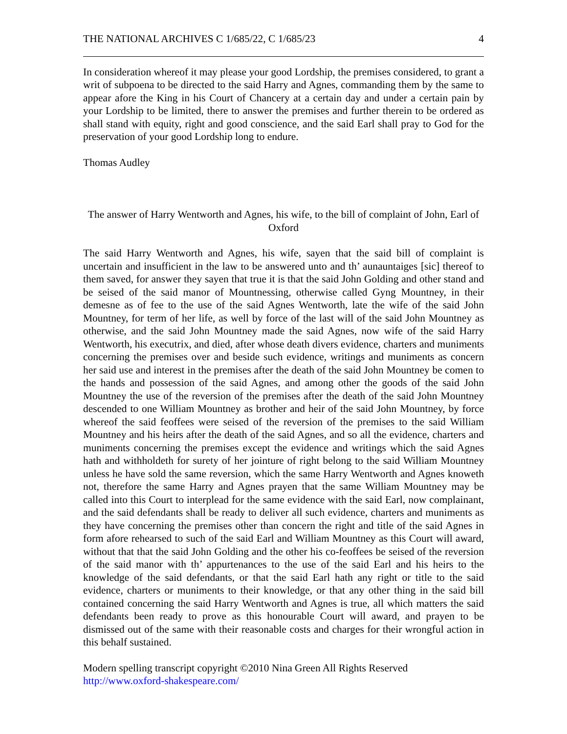THE NATIONAL ARCHIVES C 1/685/22, C 1/685/23 4
In consideration whereof it may please your good Lordship, the premises considered, to grant a writ of subpoena to be directed to the said Harry and Agnes, commanding them by the same to appear afore the King in his Court of Chancery at a certain day and under a certain pain by your Lordship to be limited, there to answer the premises and further therein to be ordered as shall stand with equity, right and good conscience, and the said Earl shall pray to God for the preservation of your good Lordship long to endure.
Thomas Audley
The answer of Harry Wentworth and Agnes, his wife, to the bill of complaint of John, Earl of Oxford
The said Harry Wentworth and Agnes, his wife, sayen that the said bill of complaint is uncertain and insufficient in the law to be answered unto and th’ aunauntaiges [sic] thereof to them saved, for answer they sayen that true it is that the said John Golding and other stand and be seised of the said manor of Mountnessing, otherwise called Gyng Mountney, in their demesne as of fee to the use of the said Agnes Wentworth, late the wife of the said John Mountney, for term of her life, as well by force of the last will of the said John Mountney as otherwise, and the said John Mountney made the said Agnes, now wife of the said Harry Wentworth, his executrix, and died, after whose death divers evidence, charters and muniments concerning the premises over and beside such evidence, writings and muniments as concern her said use and interest in the premises after the death of the said John Mountney be comen to the hands and possession of the said Agnes, and among other the goods of the said John Mountney the use of the reversion of the premises after the death of the said John Mountney descended to one William Mountney as brother and heir of the said John Mountney, by force whereof the said feoffees were seised of the reversion of the premises to the said William Mountney and his heirs after the death of the said Agnes, and so all the evidence, charters and muniments concerning the premises except the evidence and writings which the said Agnes hath and withholdeth for surety of her jointure of right belong to the said William Mountney unless he have sold the same reversion, which the same Harry Wentworth and Agnes knoweth not, therefore the same Harry and Agnes prayen that the same William Mountney may be called into this Court to interplead for the same evidence with the said Earl, now complainant, and the said defendants shall be ready to deliver all such evidence, charters and muniments as they have concerning the premises other than concern the right and title of the said Agnes in form afore rehearsed to such of the said Earl and William Mountney as this Court will award, without that that the said John Golding and the other his co-feoffees be seised of the reversion of the said manor with th’ appurtenances to the use of the said Earl and his heirs to the knowledge of the said defendants, or that the said Earl hath any right or title to the said evidence, charters or muniments to their knowledge, or that any other thing in the said bill contained concerning the said Harry Wentworth and Agnes is true, all which matters the said defendants been ready to prove as this honourable Court will award, and prayen to be dismissed out of the same with their reasonable costs and charges for their wrongful action in this behalf sustained.
Modern spelling transcript copyright ©2010 Nina Green All Rights Reserved
http://www.oxford-shakespeare.com/